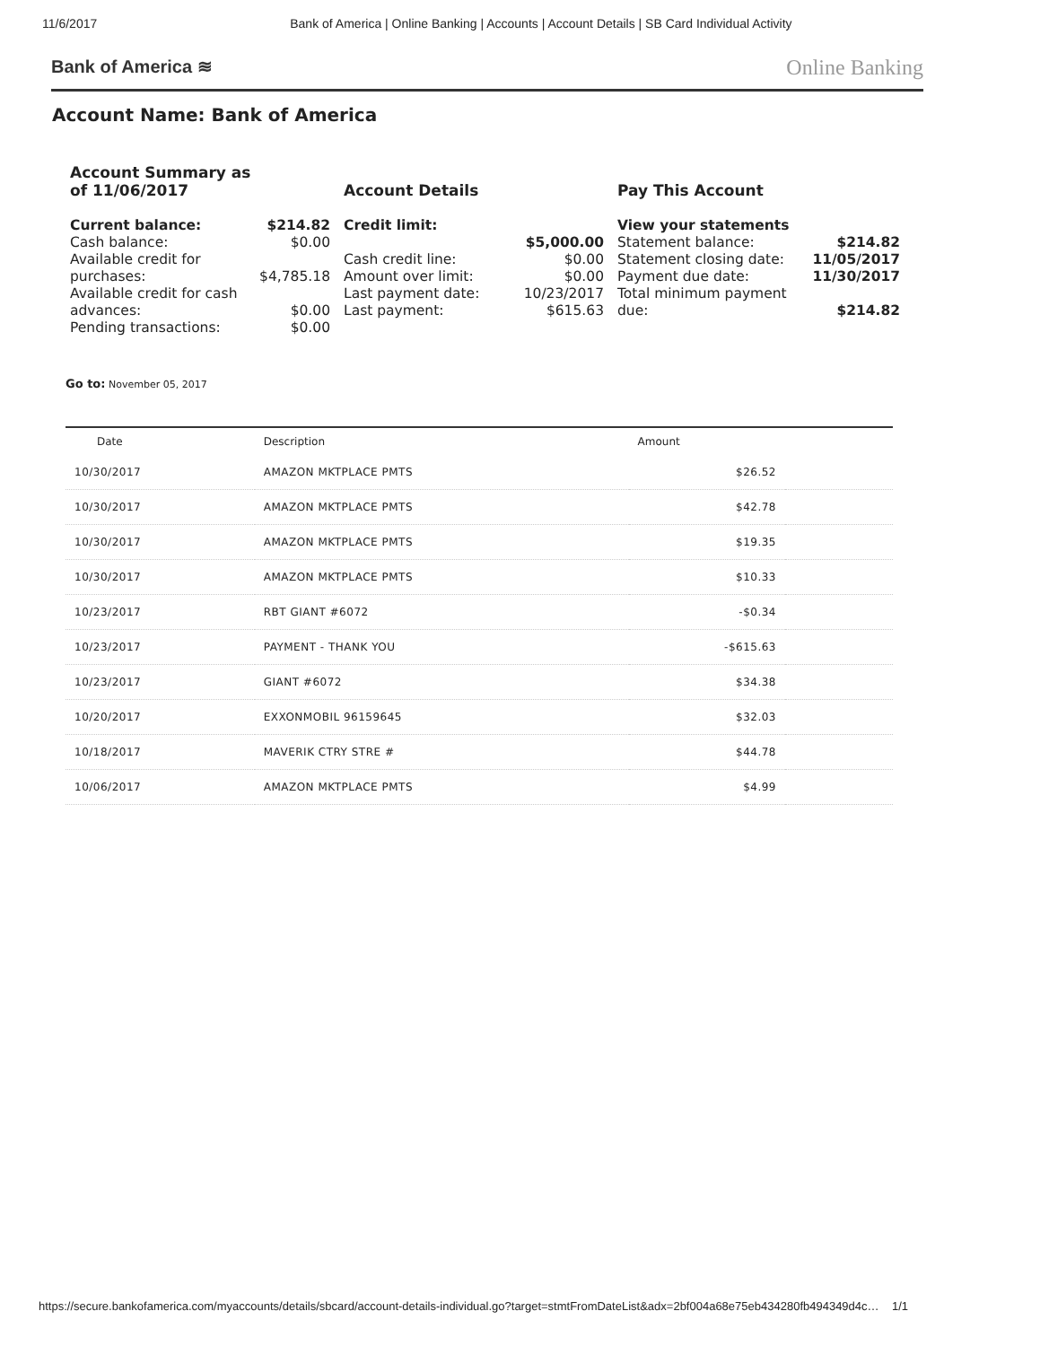11/6/2017 Bank of America | Online Banking | Accounts | Account Details | SB Card Individual Activity
Bank of America ≋ Online Banking
Account Name: Bank of America
Account Summary as
of 11/06/2017
| Current balance: | $214.82 |
| Cash balance: | $0.00 |
| Available credit for purchases: | $4,785.18 |
| Available credit for cash advances: | $0.00 |
| Pending transactions: | $0.00 |
Account Details
| Credit limit: | |
| | $5,000.00 |
| Cash credit line: | $0.00 |
| Amount over limit: | $0.00 |
| Last payment date: | 10/23/2017 |
| Last payment: | $615.63 |
Pay This Account
| View your statements | |
| Statement balance: | $214.82 |
| Statement closing date: | 11/05/2017 |
| Payment due date: | 11/30/2017 |
| Total minimum payment due: | $214.82 |
Go to: November 05, 2017
| Date | Description | Amount | |
| --- | --- | --- | --- |
| 10/30/2017 | AMAZON MKTPLACE PMTS | $26.52 | |
| 10/30/2017 | AMAZON MKTPLACE PMTS | $42.78 | |
| 10/30/2017 | AMAZON MKTPLACE PMTS | $19.35 | |
| 10/30/2017 | AMAZON MKTPLACE PMTS | $10.33 | |
| 10/23/2017 | RBT GIANT #6072 | -$0.34 | |
| 10/23/2017 | PAYMENT - THANK YOU | -$615.63 | |
| 10/23/2017 | GIANT #6072 | $34.38 | |
| 10/20/2017 | EXXONMOBIL 96159645 | $32.03 | |
| 10/18/2017 | MAVERIK CTRY STRE # | $44.78 | |
| 10/06/2017 | AMAZON MKTPLACE PMTS | $4.99 | |
https://secure.bankofamerica.com/myaccounts/details/sbcard/account-details-individual.go?target=stmtFromDateList&adx=2bf004a68e75eb434280fb494349d4c… 1/1